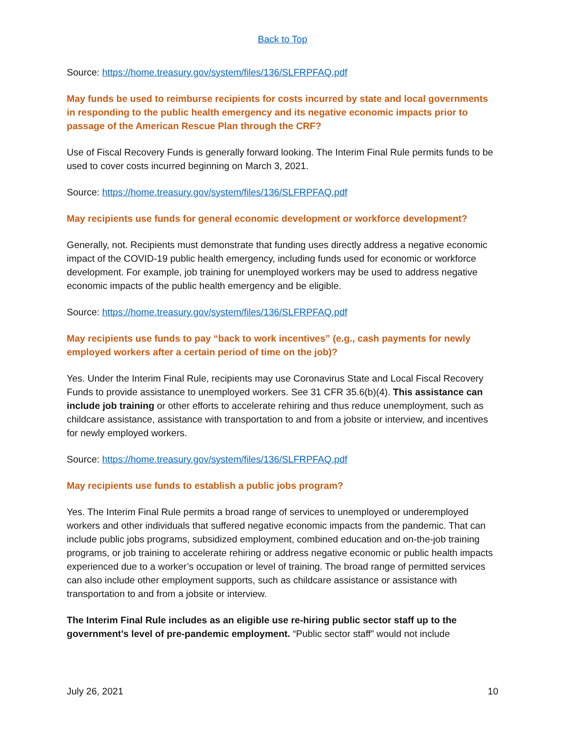Back to Top
Source: https://home.treasury.gov/system/files/136/SLFRPFAQ.pdf
May funds be used to reimburse recipients for costs incurred by state and local governments in responding to the public health emergency and its negative economic impacts prior to passage of the American Rescue Plan through the CRF?
Use of Fiscal Recovery Funds is generally forward looking. The Interim Final Rule permits funds to be used to cover costs incurred beginning on March 3, 2021.
Source: https://home.treasury.gov/system/files/136/SLFRPFAQ.pdf
May recipients use funds for general economic development or workforce development?
Generally, not. Recipients must demonstrate that funding uses directly address a negative economic impact of the COVID-19 public health emergency, including funds used for economic or workforce development. For example, job training for unemployed workers may be used to address negative economic impacts of the public health emergency and be eligible.
Source: https://home.treasury.gov/system/files/136/SLFRPFAQ.pdf
May recipients use funds to pay “back to work incentives” (e.g., cash payments for newly employed workers after a certain period of time on the job)?
Yes. Under the Interim Final Rule, recipients may use Coronavirus State and Local Fiscal Recovery Funds to provide assistance to unemployed workers. See 31 CFR 35.6(b)(4). This assistance can include job training or other efforts to accelerate rehiring and thus reduce unemployment, such as childcare assistance, assistance with transportation to and from a jobsite or interview, and incentives for newly employed workers.
Source: https://home.treasury.gov/system/files/136/SLFRPFAQ.pdf
May recipients use funds to establish a public jobs program?
Yes. The Interim Final Rule permits a broad range of services to unemployed or underemployed workers and other individuals that suffered negative economic impacts from the pandemic. That can include public jobs programs, subsidized employment, combined education and on-the-job training programs, or job training to accelerate rehiring or address negative economic or public health impacts experienced due to a worker’s occupation or level of training. The broad range of permitted services can also include other employment supports, such as childcare assistance or assistance with transportation to and from a jobsite or interview.
The Interim Final Rule includes as an eligible use re-hiring public sector staff up to the government’s level of pre-pandemic employment. “Public sector staff” would not include
July 26, 2021 10